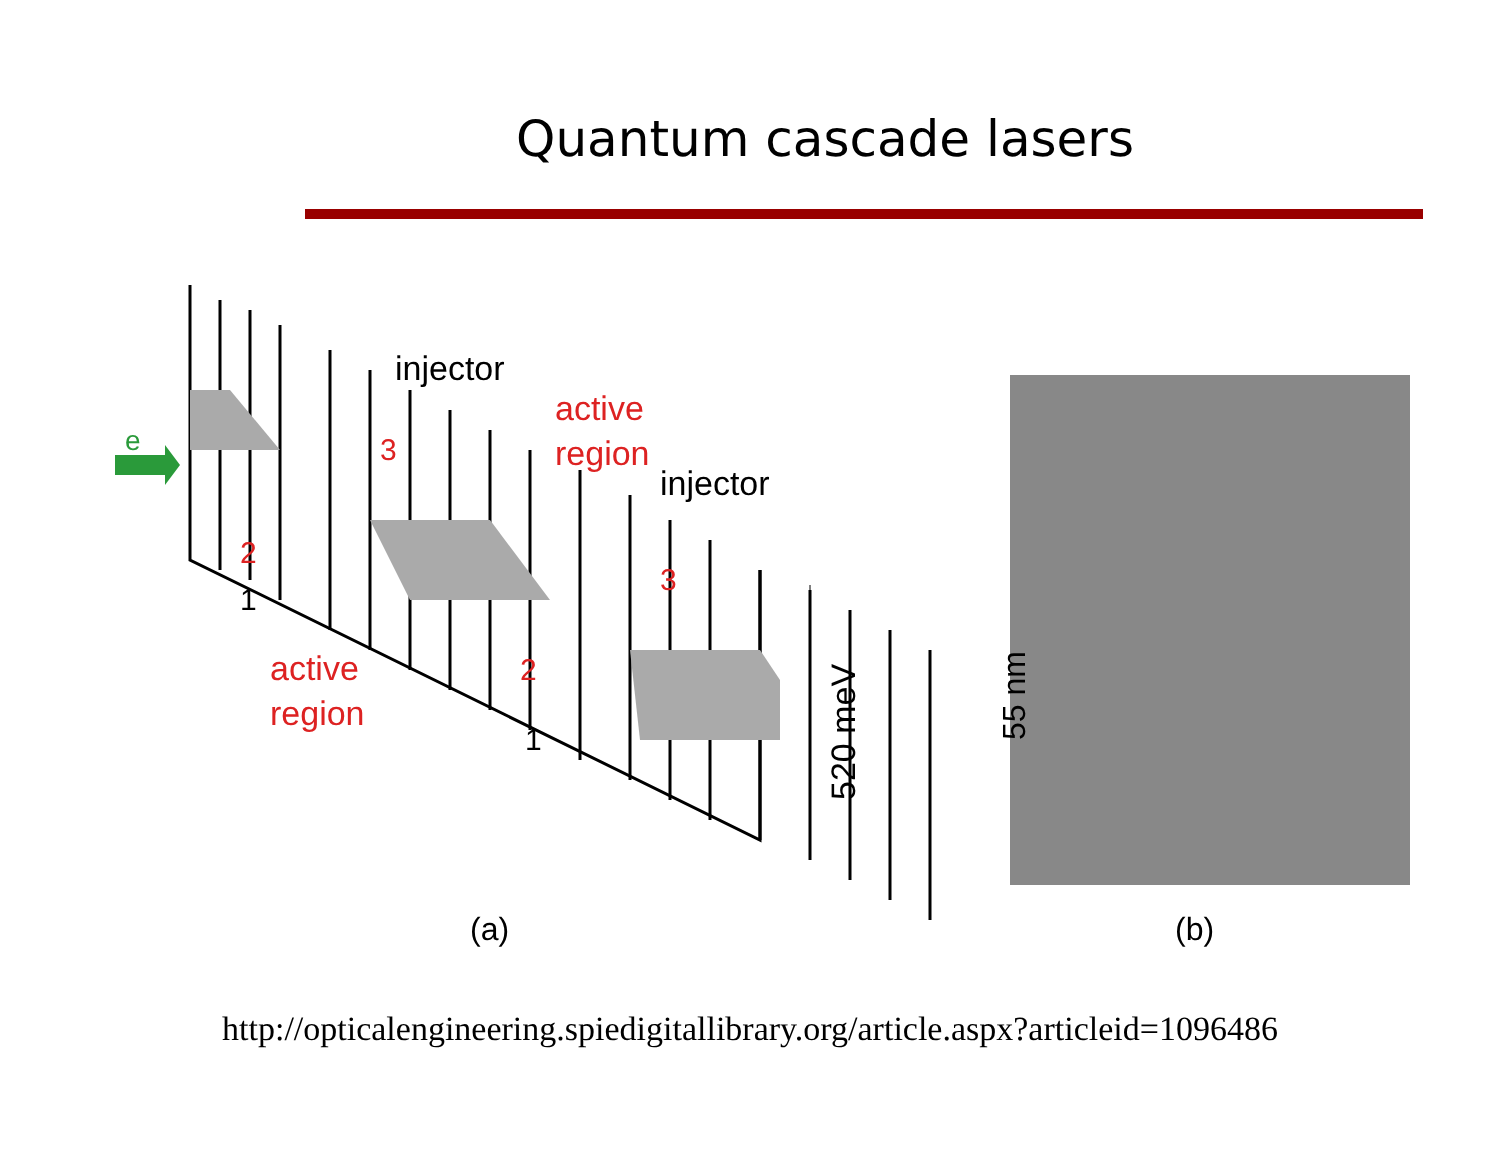Quantum cascade lasers
e
injector
active
region
injector
active
region
3
2
1
3
2
1
520 meV
(a)
55 nm
(b)
http://opticalengineering.spiedigitallibrary.org/article.aspx?articleid=1096486